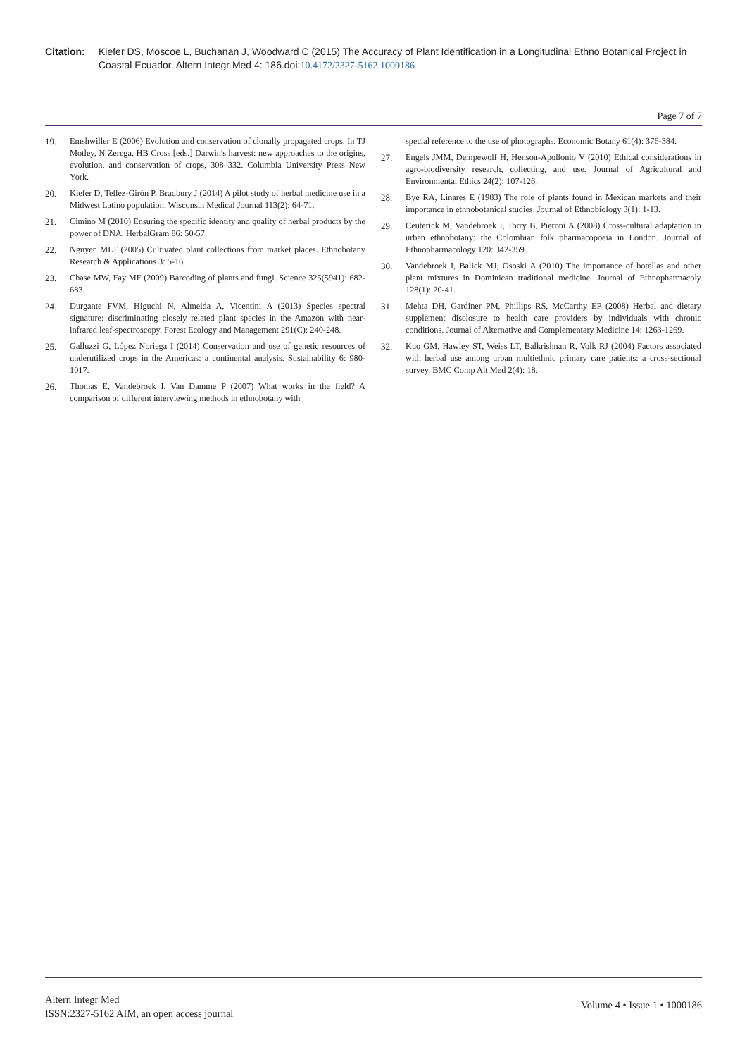Citation: Kiefer DS, Moscoe L, Buchanan J, Woodward C (2015) The Accuracy of Plant Identification in a Longitudinal Ethno Botanical Project in Coastal Ecuador. Altern Integr Med 4: 186.doi:10.4172/2327-5162.1000186
Page 7 of 7
19. Emshwiller E (2006) Evolution and conservation of clonally propagated crops. In TJ Motley, N Zerega, HB Cross [eds.] Darwin's harvest: new approaches to the origins, evolution, and conservation of crops, 308–332. Columbia University Press New York.
20. Kiefer D, Tellez-Girón P, Bradbury J (2014) A pilot study of herbal medicine use in a Midwest Latino population. Wisconsin Medical Journal 113(2): 64-71.
21. Cimino M (2010) Ensuring the specific identity and quality of herbal products by the power of DNA. HerbalGram 86: 50-57.
22. Nguyen MLT (2005) Cultivated plant collections from market places. Ethnobotany Research & Applications 3: 5-16.
23. Chase MW, Fay MF (2009) Barcoding of plants and fungi. Science 325(5941): 682-683.
24. Durgante FVM, Higuchi N, Almeida A, Vicentini A (2013) Species spectral signature: discriminating closely related plant species in the Amazon with near-infrared leaf-spectroscopy. Forest Ecology and Management 291(C): 240-248.
25. Galluzzi G, López Noriega I (2014) Conservation and use of genetic resources of underutilized crops in the Americas: a continental analysis. Sustainability 6: 980-1017.
26. Thomas E, Vandebroek I, Van Damme P (2007) What works in the field? A comparison of different interviewing methods in ethnobotany with
special reference to the use of photographs. Economic Botany 61(4): 376-384.
27. Engels JMM, Dempewolf H, Henson-Apollonio V (2010) Ethical considerations in agro-biodiversity research, collecting, and use. Journal of Agricultural and Environmental Ethics 24(2): 107-126.
28. Bye RA, Linares E (1983) The role of plants found in Mexican markets and their importance in ethnobotanical studies. Journal of Ethnobiology 3(1): 1-13.
29. Ceuterick M, Vandebroek I, Torry B, Pieroni A (2008) Cross-cultural adaptation in urban ethnobotany: the Colombian folk pharmacopoeia in London. Journal of Ethnopharmacology 120: 342-359.
30. Vandebroek I, Balick MJ, Ososki A (2010) The importance of botellas and other plant mixtures in Dominican traditional medicine. Journal of Ethnopharmacoly 128(1): 20-41.
31. Mehta DH, Gardiner PM, Phillips RS, McCarthy EP (2008) Herbal and dietary supplement disclosure to health care providers by individuals with chronic conditions. Journal of Alternative and Complementary Medicine 14: 1263-1269.
32. Kuo GM, Hawley ST, Weiss LT, Balkrishnan R, Volk RJ (2004) Factors associated with herbal use among urban multiethnic primary care patients: a cross-sectional survey. BMC Comp Alt Med 2(4): 18.
Altern Integr Med
ISSN:2327-5162 AIM, an open access journal
Volume 4 • Issue 1 • 1000186